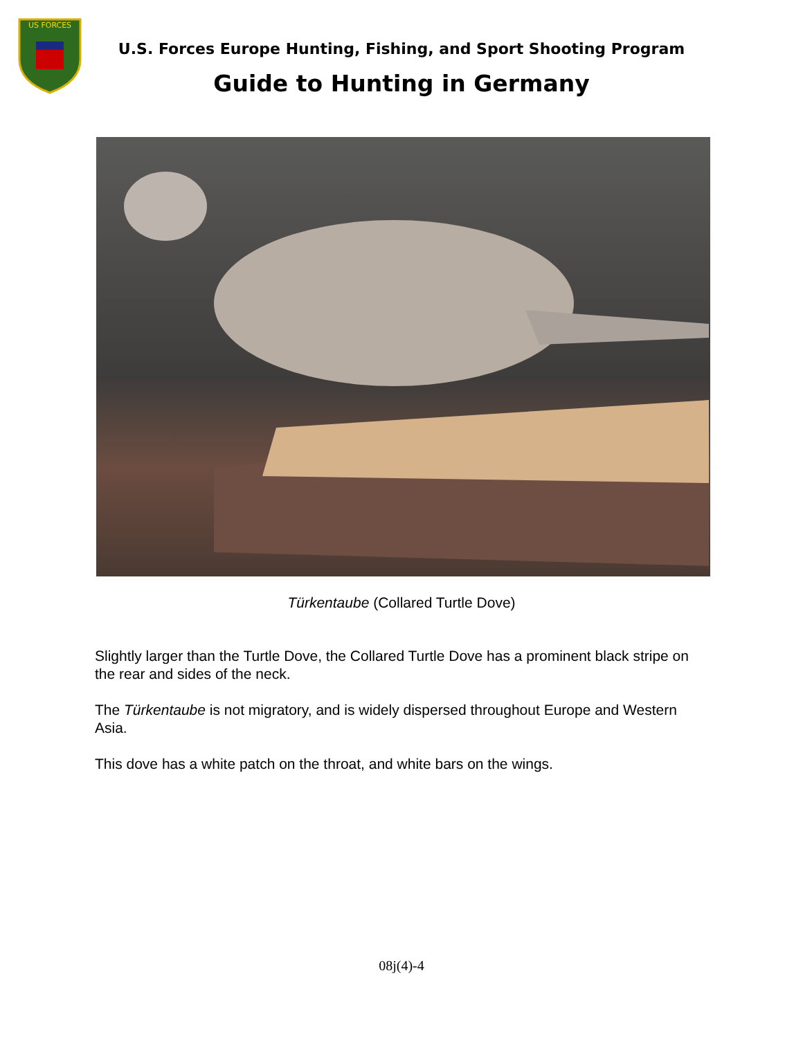US FORCES
U.S. Forces Europe Hunting, Fishing, and Sport Shooting Program
Guide to Hunting in Germany
Türkentaube (Collared Turtle Dove)
Slightly larger than the Turtle Dove, the Collared Turtle Dove has a prominent black stripe on the rear and sides of the neck.
The Türkentaube is not migratory, and is widely dispersed throughout Europe and Western Asia.
This dove has a white patch on the throat, and white bars on the wings.
08j(4)-4